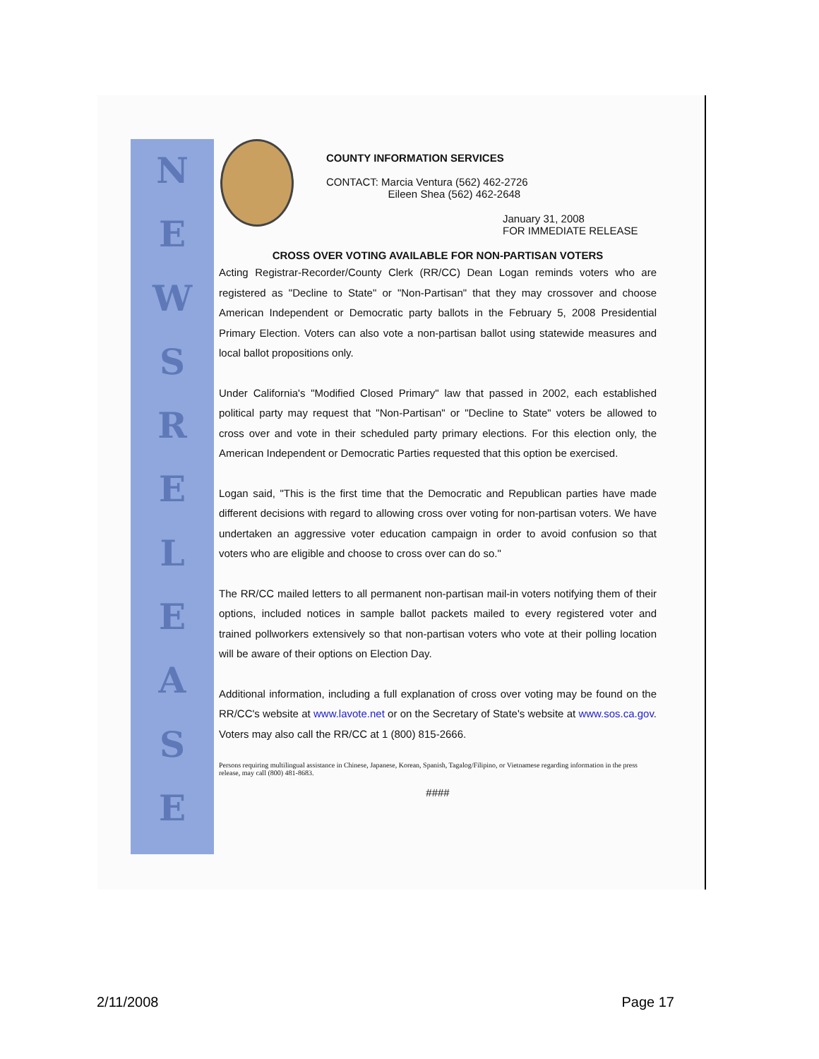NEWSRELEASE
COUNTY INFORMATION SERVICES
CONTACT: Marcia Ventura (562) 462-2726
Eileen Shea (562) 462-2648
January 31, 2008
FOR IMMEDIATE RELEASE
CROSS OVER VOTING AVAILABLE FOR NON-PARTISAN VOTERS
Acting Registrar-Recorder/County Clerk (RR/CC) Dean Logan reminds voters who are registered as "Decline to State" or "Non-Partisan" that they may crossover and choose American Independent or Democratic party ballots in the February 5, 2008 Presidential Primary Election. Voters can also vote a non-partisan ballot using statewide measures and local ballot propositions only.
Under California's "Modified Closed Primary" law that passed in 2002, each established political party may request that "Non-Partisan" or "Decline to State" voters be allowed to cross over and vote in their scheduled party primary elections. For this election only, the American Independent or Democratic Parties requested that this option be exercised.
Logan said, "This is the first time that the Democratic and Republican parties have made different decisions with regard to allowing cross over voting for non-partisan voters. We have undertaken an aggressive voter education campaign in order to avoid confusion so that voters who are eligible and choose to cross over can do so."
The RR/CC mailed letters to all permanent non-partisan mail-in voters notifying them of their options, included notices in sample ballot packets mailed to every registered voter and trained pollworkers extensively so that non-partisan voters who vote at their polling location will be aware of their options on Election Day.
Additional information, including a full explanation of cross over voting may be found on the RR/CC's website at www.lavote.net or on the Secretary of State's website at www.sos.ca.gov. Voters may also call the RR/CC at 1 (800) 815-2666.
Persons requiring multilingual assistance in Chinese, Japanese, Korean, Spanish, Tagalog/Filipino, or Vietnamese regarding information in the press release, may call (800) 481-8683.
####
2/11/2008 Page 17